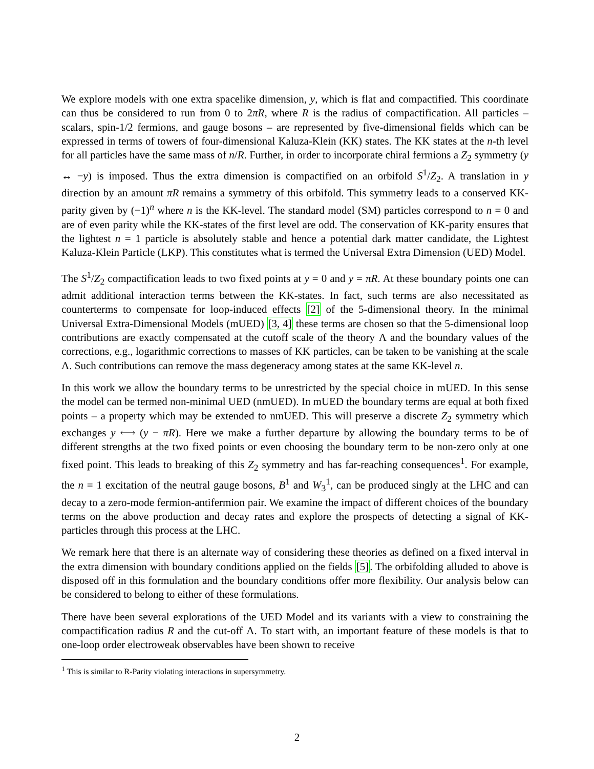We explore models with one extra spacelike dimension, y, which is flat and compactified. This coordinate can thus be considered to run from 0 to 2πR, where R is the radius of compactification. All particles – scalars, spin-1/2 fermions, and gauge bosons – are represented by five-dimensional fields which can be expressed in terms of towers of four-dimensional Kaluza-Klein (KK) states. The KK states at the n-th level for all particles have the same mass of n/R. Further, in order to incorporate chiral fermions a Z<sub>2</sub> symmetry (y ↔ −y) is imposed. Thus the extra dimension is compactified on an orbifold S<sup>1</sup>/Z<sub>2</sub>. A translation in y direction by an amount πR remains a symmetry of this orbifold. This symmetry leads to a conserved KK-parity given by (−1)<sup>n</sup> where n is the KK-level. The standard model (SM) particles correspond to n = 0 and are of even parity while the KK-states of the first level are odd. The conservation of KK-parity ensures that the lightest n = 1 particle is absolutely stable and hence a potential dark matter candidate, the Lightest Kaluza-Klein Particle (LKP). This constitutes what is termed the Universal Extra Dimension (UED) Model.
The S<sup>1</sup>/Z<sub>2</sub> compactification leads to two fixed points at y = 0 and y = πR. At these boundary points one can admit additional interaction terms between the KK-states. In fact, such terms are also necessitated as counterterms to compensate for loop-induced effects [2] of the 5-dimensional theory. In the minimal Universal Extra-Dimensional Models (mUED) [3, 4] these terms are chosen so that the 5-dimensional loop contributions are exactly compensated at the cutoff scale of the theory Λ and the boundary values of the corrections, e.g., logarithmic corrections to masses of KK particles, can be taken to be vanishing at the scale Λ. Such contributions can remove the mass degeneracy among states at the same KK-level n.
In this work we allow the boundary terms to be unrestricted by the special choice in mUED. In this sense the model can be termed non-minimal UED (nmUED). In mUED the boundary terms are equal at both fixed points – a property which may be extended to nmUED. This will preserve a discrete Z<sub>2</sub> symmetry which exchanges y ⟷ (y − πR). Here we make a further departure by allowing the boundary terms to be of different strengths at the two fixed points or even choosing the boundary term to be non-zero only at one fixed point. This leads to breaking of this Z<sub>2</sub> symmetry and has far-reaching consequences<sup>1</sup>. For example, the n = 1 excitation of the neutral gauge bosons, B<sup>1</sup> and W<sub>3</sub><sup>1</sup>, can be produced singly at the LHC and can decay to a zero-mode fermion-antifermion pair. We examine the impact of different choices of the boundary terms on the above production and decay rates and explore the prospects of detecting a signal of KK-particles through this process at the LHC.
We remark here that there is an alternate way of considering these theories as defined on a fixed interval in the extra dimension with boundary conditions applied on the fields [5]. The orbifolding alluded to above is disposed off in this formulation and the boundary conditions offer more flexibility. Our analysis below can be considered to belong to either of these formulations.
There have been several explorations of the UED Model and its variants with a view to constraining the compactification radius R and the cut-off Λ. To start with, an important feature of these models is that to one-loop order electroweak observables have been shown to receive
<sup>1</sup> This is similar to R-Parity violating interactions in supersymmetry.
2